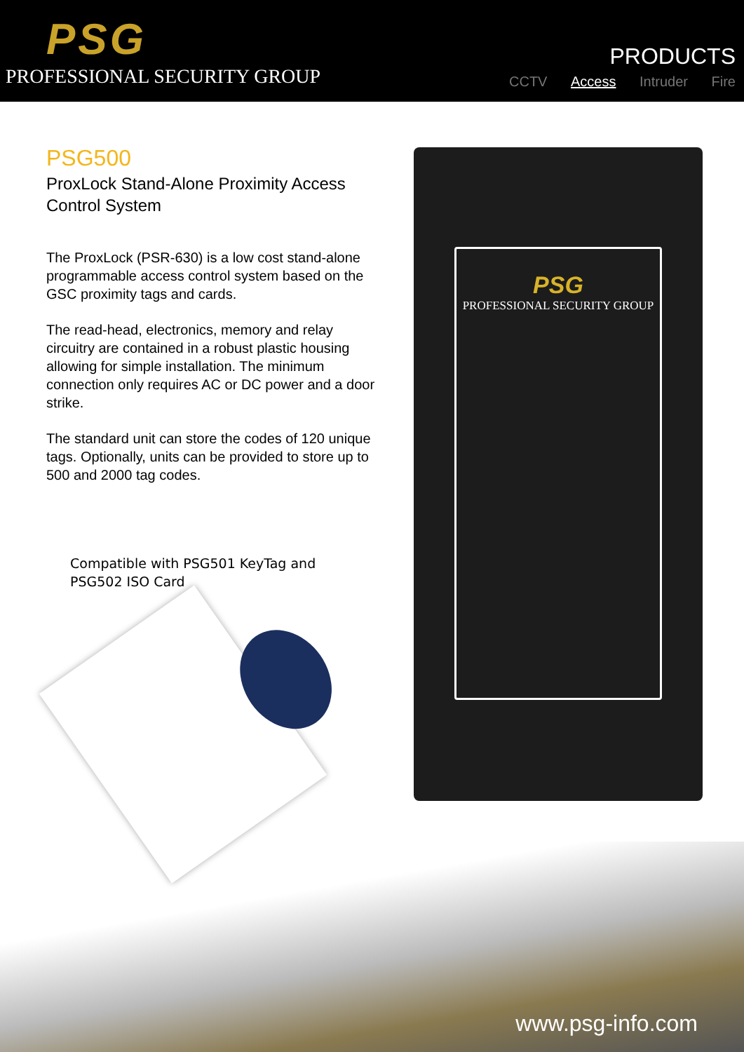PSG
PROFESSIONAL SECURITY GROUP
PRODUCTS
CCTV Access Intruder Fire
PSG500
ProxLock Stand-Alone Proximity Access Control System
The ProxLock (PSR-630) is a low cost stand-alone programmable access control system based on the GSC proximity tags and cards.
The read-head, electronics, memory and relay circuitry are contained in a robust plastic housing allowing for simple installation. The minimum connection only requires AC or DC power and a door strike.
The standard unit can store the codes of 120 unique tags. Optionally, units can be provided to store up to 500 and 2000 tag codes.
Compatible with PSG501 KeyTag and
PSG502 ISO Card
PSG
PROFESSIONAL SECURITY GROUP
www.psg-info.com